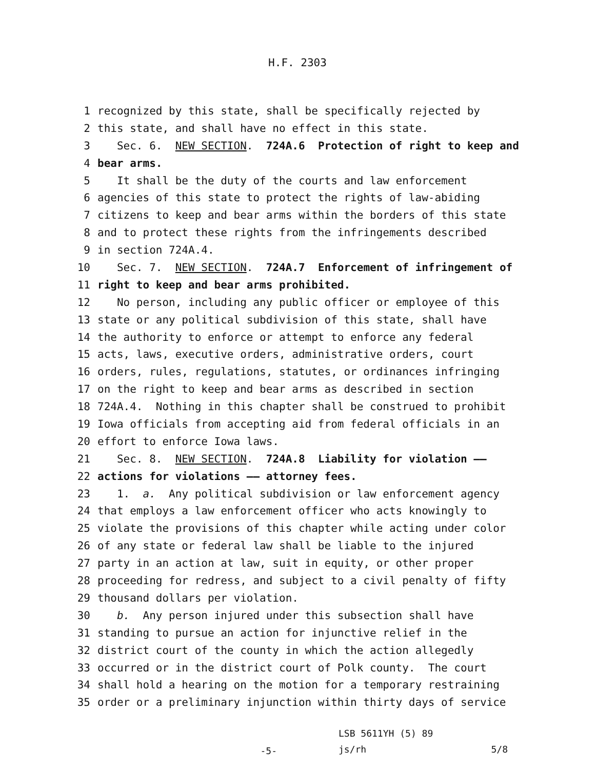H.F. 2303
1 recognized by this state, shall be specifically rejected by
2 this state, and shall have no effect in this state.
3 Sec. 6. NEW SECTION. 724A.6 Protection of right to keep and
4 bear arms.
5 It shall be the duty of the courts and law enforcement
6 agencies of this state to protect the rights of law-abiding
7 citizens to keep and bear arms within the borders of this state
8 and to protect these rights from the infringements described
9 in section 724A.4.
10 Sec. 7. NEW SECTION. 724A.7 Enforcement of infringement of
11 right to keep and bear arms prohibited.
12 No person, including any public officer or employee of this
13 state or any political subdivision of this state, shall have
14 the authority to enforce or attempt to enforce any federal
15 acts, laws, executive orders, administrative orders, court
16 orders, rules, regulations, statutes, or ordinances infringing
17 on the right to keep and bear arms as described in section
18 724A.4. Nothing in this chapter shall be construed to prohibit
19 Iowa officials from accepting aid from federal officials in an
20 effort to enforce Iowa laws.
21 Sec. 8. NEW SECTION. 724A.8 Liability for violation ——
22 actions for violations —— attorney fees.
23 1. a. Any political subdivision or law enforcement agency
24 that employs a law enforcement officer who acts knowingly to
25 violate the provisions of this chapter while acting under color
26 of any state or federal law shall be liable to the injured
27 party in an action at law, suit in equity, or other proper
28 proceeding for redress, and subject to a civil penalty of fifty
29 thousand dollars per violation.
30 b. Any person injured under this subsection shall have
31 standing to pursue an action for injunctive relief in the
32 district court of the county in which the action allegedly
33 occurred or in the district court of Polk county. The court
34 shall hold a hearing on the motion for a temporary restraining
35 order or a preliminary injunction within thirty days of service
-5-
LSB 5611YH (5) 89
js/rh 5/8